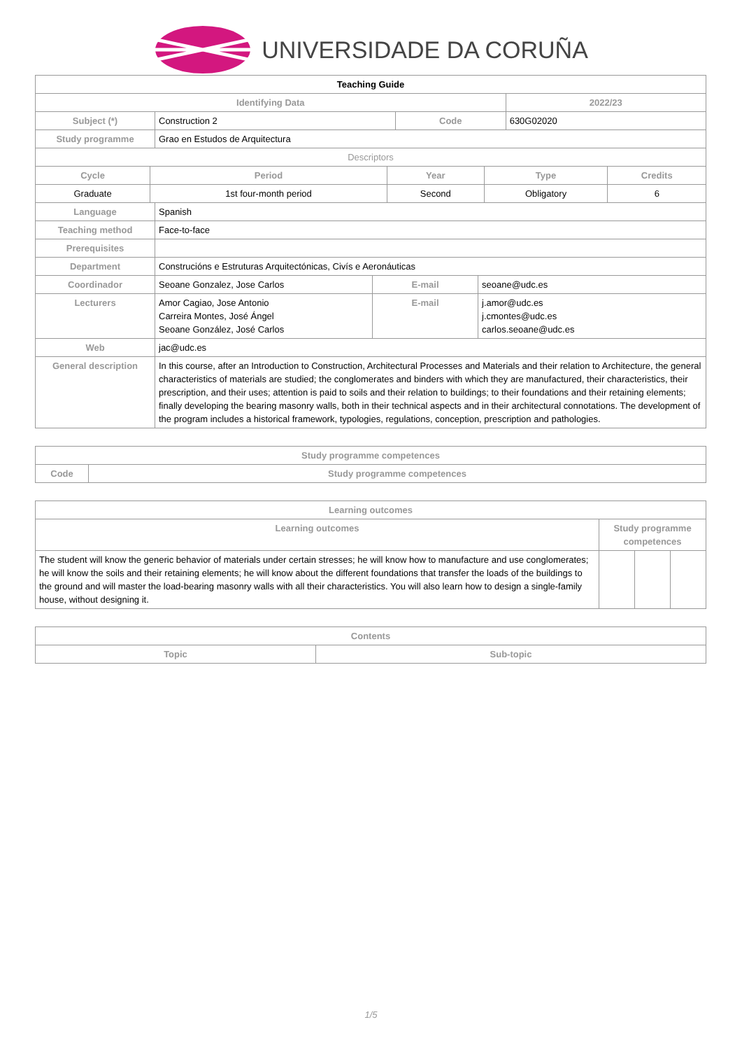UNIVERSIDADE DA CORUÑA
| Teaching Guide | | | | |
| Identifying Data | | | | 2022/23 |
| Subject (*) | Construction 2 | Code | 630G02020 | |
| Study programme | Grao en Estudos de Arquitectura | | | |
| Descriptors | | | | |
| Cycle | Period | Year | Type | Credits |
| --- | --- | --- | --- | --- |
| Graduate | 1st four-month period | Second | Obligatory | 6 |
| Language | Spanish | | |
| Teaching method | Face-to-face | | |
| Prerequisites | | | |
| Department | Construcións e Estruturas Arquitectónicas, Civís e Aeronáuticas | | |
| Coordinador | Seoane Gonzalez, Jose Carlos | E-mail | seoane@udc.es |
| Lecturers | Amor Cagiao, Jose Antonio Carreira Montes, José Ángel Seoane González, José Carlos | E-mail | j.amor@udc.es j.cmontes@udc.es carlos.seoane@udc.es |
| Web | jac@udc.es | | |
| General description | In this course, after an Introduction to Construction, Architectural Processes and Materials and their relation to Architecture, the general characteristics of materials are studied; the conglomerates and binders with which they are manufactured, their characteristics, their prescription, and their uses; attention is paid to soils and their relation to buildings; to their foundations and their retaining elements; finally developing the bearing masonry walls, both in their technical aspects and in their architectural connotations. The development of the program includes a historical framework, typologies, regulations, conception, prescription and pathologies. | | |
| Study programme competences | |
| --- | --- |
| Code | Study programme competences |
| Learning outcomes | | | |
| --- | --- | --- | --- |
| Learning outcomes | Study programme competences | | |
| The student will know the generic behavior of materials under certain stresses; he will know how to manufacture and use conglomerates; he will know the soils and their retaining elements; he will know about the different foundations that transfer the loads of the buildings to the ground and will master the load-bearing masonry walls with all their characteristics. You will also learn how to design a single-family house, without designing it. | | | |
| Contents | |
| --- | --- |
| Topic | Sub-topic |
1/5